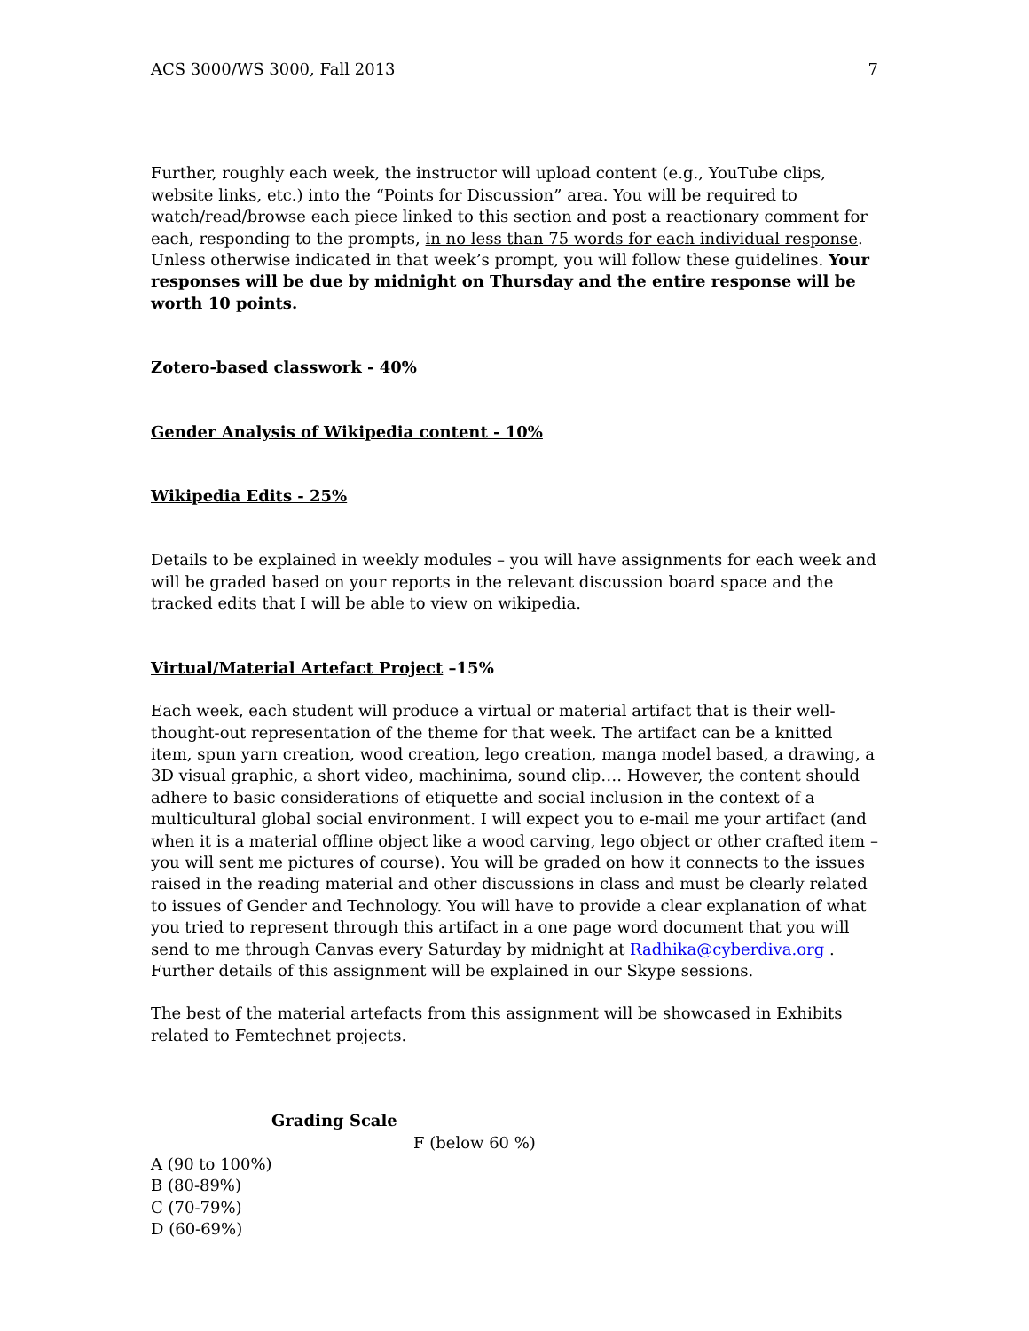ACS 3000/WS 3000, Fall 2013 7
Further, roughly each week, the instructor will upload content (e.g., YouTube clips, website links, etc.) into the “Points for Discussion” area. You will be required to watch/read/browse each piece linked to this section and post a reactionary comment for each, responding to the prompts, in no less than 75 words for each individual response. Unless otherwise indicated in that week’s prompt, you will follow these guidelines. Your responses will be due by midnight on Thursday and the entire response will be worth 10 points.
Zotero-based classwork - 40%
Gender Analysis of Wikipedia content - 10%
Wikipedia Edits - 25%
Details to be explained in weekly modules – you will have assignments for each week and will be graded based on your reports in the relevant discussion board space and the tracked edits that I will be able to view on wikipedia.
Virtual/Material Artefact Project –15%
Each week, each student will produce a virtual or material artifact that is their well-thought-out representation of the theme for that week. The artifact can be a knitted item, spun yarn creation, wood creation, lego creation, manga model based, a drawing, a 3D visual graphic, a short video, machinima, sound clip…. However, the content should adhere to basic considerations of etiquette and social inclusion in the context of a multicultural global social environment. I will expect you to e-mail me your artifact (and when it is a material offline object like a wood carving, lego object or other crafted item – you will sent me pictures of course). You will be graded on how it connects to the issues raised in the reading material and other discussions in class and must be clearly related to issues of Gender and Technology. You will have to provide a clear explanation of what you tried to represent through this artifact in a one page word document that you will send to me through Canvas every Saturday by midnight at Radhika@cyberdiva.org . Further details of this assignment will be explained in our Skype sessions.
The best of the material artefacts from this assignment will be showcased in Exhibits related to Femtechnet projects.
Grading Scale
F (below 60 %)
A (90 to 100%)
B (80-89%)
C (70-79%)
D (60-69%)